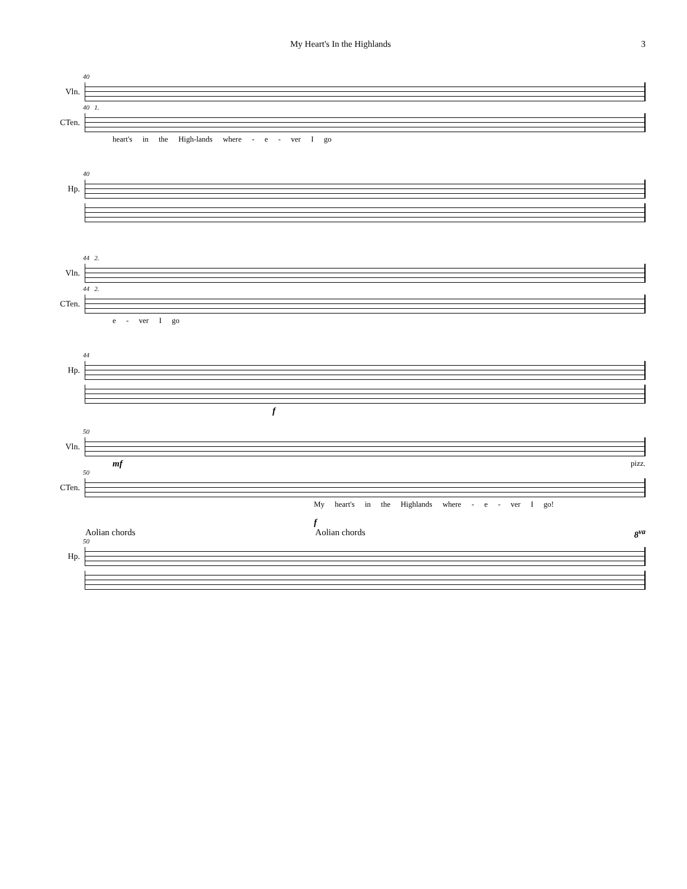My Heart's In the Highlands 3
40
Vln.
40 1.
CTen.
heart's in the High-lands where - e - ver I go
40
Hp.
44 2.
Vln.
44 2.
CTen.
e - ver I go
44
Hp.
f
50
Vln.
mf pizz.
50
CTen.
My heart's in the Highlands where - e - ver I go!
f
Aolian chords Aolian chords 8<sup>va</sup>
50
Hp.